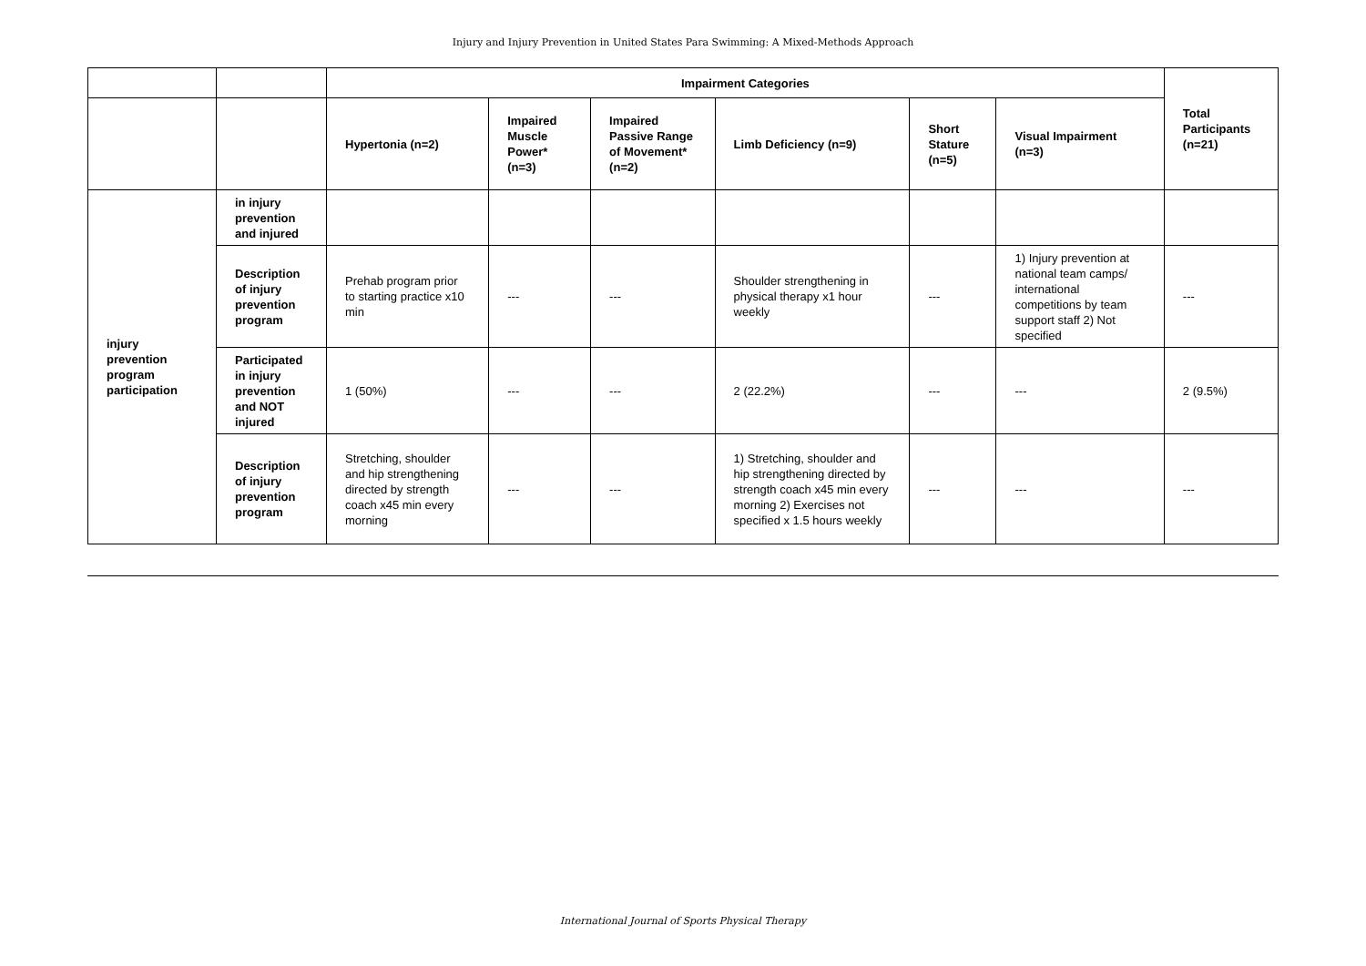Injury and Injury Prevention in United States Para Swimming: A Mixed-Methods Approach
| | | Impairment Categories | | | | | | Total Participants (n=21) |
| --- | --- | --- | --- | --- | --- | --- | --- | --- |
| | | Hypertonia (n=2) | Impaired Muscle Power* (n=3) | Impaired Passive Range of Movement* (n=2) | Limb Deficiency (n=9) | Short Stature (n=5) | Visual Impairment (n=3) | |
| injury prevention program participation | in injury prevention and injured | | | | | | | |
| | Description of injury prevention program | Prehab program prior to starting practice x10 min | --- | --- | Shoulder strengthening in physical therapy x1 hour weekly | --- | 1) Injury prevention at national team camps/ international competitions by team support staff 2) Not specified | --- |
| | Participated in injury prevention and NOT injured | 1 (50%) | --- | --- | 2 (22.2%) | --- | --- | 2 (9.5%) |
| | Description of injury prevention program | Stretching, shoulder and hip strengthening directed by strength coach x45 min every morning | --- | --- | 1) Stretching, shoulder and hip strengthening directed by strength coach x45 min every morning 2) Exercises not specified x 1.5 hours weekly | --- | --- | --- |
International Journal of Sports Physical Therapy